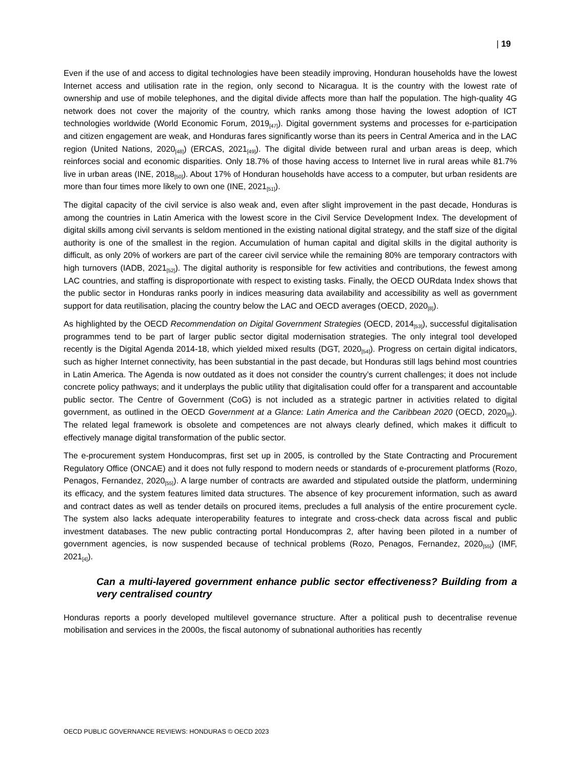| 19
Even if the use of and access to digital technologies have been steadily improving, Honduran households have the lowest Internet access and utilisation rate in the region, only second to Nicaragua. It is the country with the lowest rate of ownership and use of mobile telephones, and the digital divide affects more than half the population. The high-quality 4G network does not cover the majority of the country, which ranks among those having the lowest adoption of ICT technologies worldwide (World Economic Forum, 2019<sub>[47]</sub>). Digital government systems and processes for e-participation and citizen engagement are weak, and Honduras fares significantly worse than its peers in Central America and in the LAC region (United Nations, 2020<sub>[48]</sub>) (ERCAS, 2021<sub>[49]</sub>). The digital divide between rural and urban areas is deep, which reinforces social and economic disparities. Only 18.7% of those having access to Internet live in rural areas while 81.7% live in urban areas (INE, 2018<sub>[50]</sub>). About 17% of Honduran households have access to a computer, but urban residents are more than four times more likely to own one (INE, 2021<sub>[51]</sub>).
The digital capacity of the civil service is also weak and, even after slight improvement in the past decade, Honduras is among the countries in Latin America with the lowest score in the Civil Service Development Index. The development of digital skills among civil servants is seldom mentioned in the existing national digital strategy, and the staff size of the digital authority is one of the smallest in the region. Accumulation of human capital and digital skills in the digital authority is difficult, as only 20% of workers are part of the career civil service while the remaining 80% are temporary contractors with high turnovers (IADB, 2021<sub>[52]</sub>). The digital authority is responsible for few activities and contributions, the fewest among LAC countries, and staffing is disproportionate with respect to existing tasks. Finally, the OECD OURdata Index shows that the public sector in Honduras ranks poorly in indices measuring data availability and accessibility as well as government support for data reutilisation, placing the country below the LAC and OECD averages (OECD, 2020<sub>[8]</sub>).
As highlighted by the OECD Recommendation on Digital Government Strategies (OECD, 2014<sub>[53]</sub>), successful digitalisation programmes tend to be part of larger public sector digital modernisation strategies. The only integral tool developed recently is the Digital Agenda 2014-18, which yielded mixed results (DGT, 2020<sub>[54]</sub>). Progress on certain digital indicators, such as higher Internet connectivity, has been substantial in the past decade, but Honduras still lags behind most countries in Latin America. The Agenda is now outdated as it does not consider the country’s current challenges; it does not include concrete policy pathways; and it underplays the public utility that digitalisation could offer for a transparent and accountable public sector. The Centre of Government (CoG) is not included as a strategic partner in activities related to digital government, as outlined in the OECD Government at a Glance: Latin America and the Caribbean 2020 (OECD, 2020<sub>[8]</sub>). The related legal framework is obsolete and competences are not always clearly defined, which makes it difficult to effectively manage digital transformation of the public sector.
The e-procurement system Honducompras, first set up in 2005, is controlled by the State Contracting and Procurement Regulatory Office (ONCAE) and it does not fully respond to modern needs or standards of e-procurement platforms (Rozo, Penagos, Fernandez, 2020<sub>[55]</sub>). A large number of contracts are awarded and stipulated outside the platform, undermining its efficacy, and the system features limited data structures. The absence of key procurement information, such as award and contract dates as well as tender details on procured items, precludes a full analysis of the entire procurement cycle. The system also lacks adequate interoperability features to integrate and cross-check data across fiscal and public investment databases. The new public contracting portal Honducompras 2, after having been piloted in a number of government agencies, is now suspended because of technical problems (Rozo, Penagos, Fernandez, 2020<sub>[55]</sub>) (IMF, 2021<sub>[4]</sub>).
Can a multi-layered government enhance public sector effectiveness? Building from a very centralised country
Honduras reports a poorly developed multilevel governance structure. After a political push to decentralise revenue mobilisation and services in the 2000s, the fiscal autonomy of subnational authorities has recently
OECD PUBLIC GOVERNANCE REVIEWS: HONDURAS © OECD 2023